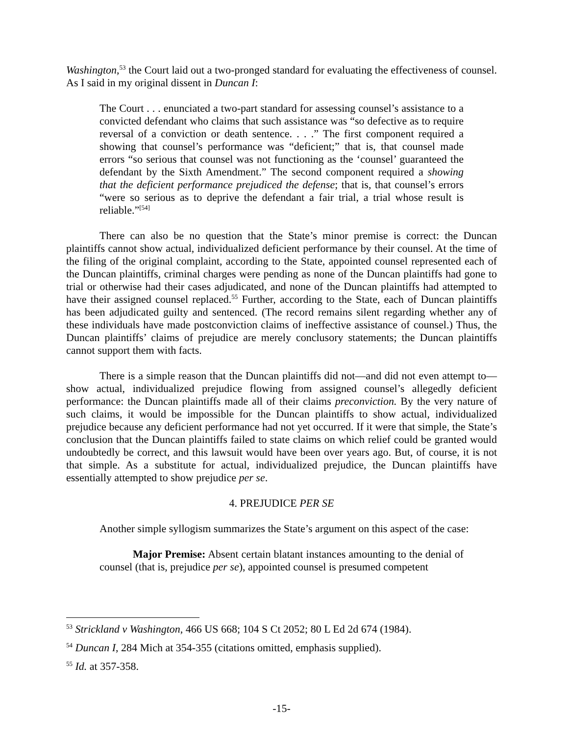Washington,<sup>53</sup> the Court laid out a two-pronged standard for evaluating the effectiveness of counsel. As I said in my original dissent in Duncan I:
The Court . . . enunciated a two-part standard for assessing counsel’s assistance to a convicted defendant who claims that such assistance was “so defective as to require reversal of a conviction or death sentence. . . .” The first component required a showing that counsel’s performance was “deficient;” that is, that counsel made errors “so serious that counsel was not functioning as the ‘counsel’ guaranteed the defendant by the Sixth Amendment.” The second component required a showing that the deficient performance prejudiced the defense; that is, that counsel’s errors “were so serious as to deprive the defendant a fair trial, a trial whose result is reliable.”<sup>[54]</sup>
There can also be no question that the State’s minor premise is correct: the Duncan plaintiffs cannot show actual, individualized deficient performance by their counsel. At the time of the filing of the original complaint, according to the State, appointed counsel represented each of the Duncan plaintiffs, criminal charges were pending as none of the Duncan plaintiffs had gone to trial or otherwise had their cases adjudicated, and none of the Duncan plaintiffs had attempted to have their assigned counsel replaced.<sup>55</sup> Further, according to the State, each of Duncan plaintiffs has been adjudicated guilty and sentenced. (The record remains silent regarding whether any of these individuals have made postconviction claims of ineffective assistance of counsel.) Thus, the Duncan plaintiffs’ claims of prejudice are merely conclusory statements; the Duncan plaintiffs cannot support them with facts.
There is a simple reason that the Duncan plaintiffs did not—and did not even attempt to— show actual, individualized prejudice flowing from assigned counsel’s allegedly deficient performance: the Duncan plaintiffs made all of their claims preconviction. By the very nature of such claims, it would be impossible for the Duncan plaintiffs to show actual, individualized prejudice because any deficient performance had not yet occurred. If it were that simple, the State’s conclusion that the Duncan plaintiffs failed to state claims on which relief could be granted would undoubtedly be correct, and this lawsuit would have been over years ago. But, of course, it is not that simple. As a substitute for actual, individualized prejudice, the Duncan plaintiffs have essentially attempted to show prejudice per se.
4. PREJUDICE PER SE
Another simple syllogism summarizes the State’s argument on this aspect of the case:
Major Premise: Absent certain blatant instances amounting to the denial of counsel (that is, prejudice per se), appointed counsel is presumed competent
<sup>53</sup> Strickland v Washington, 466 US 668; 104 S Ct 2052; 80 L Ed 2d 674 (1984).
<sup>54</sup> Duncan I, 284 Mich at 354-355 (citations omitted, emphasis supplied).
<sup>55</sup> Id. at 357-358.
-15-